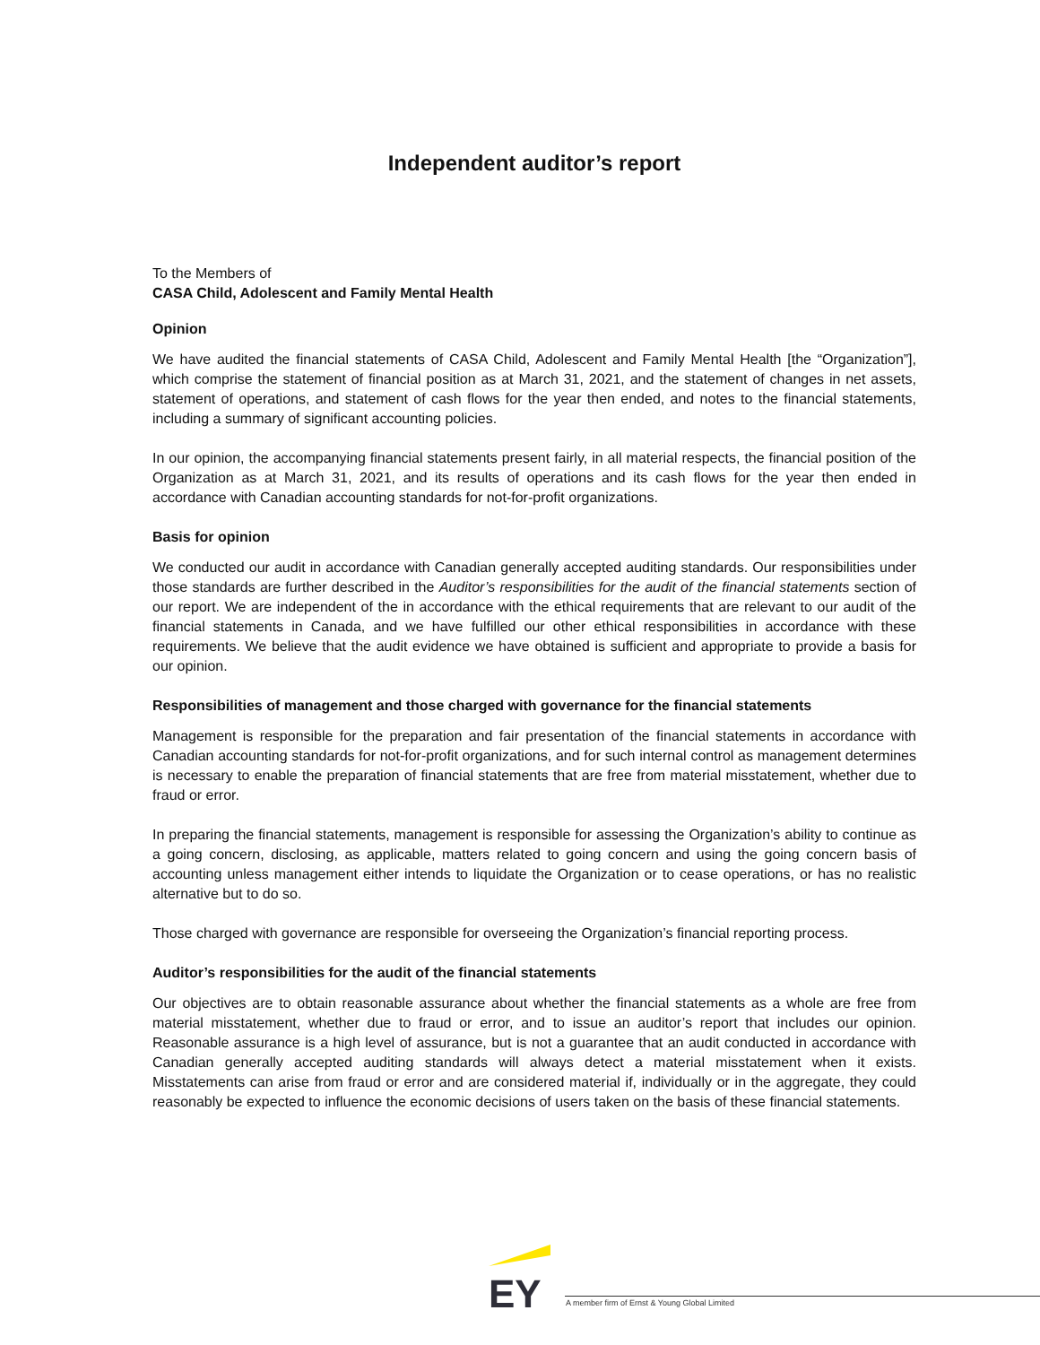Independent auditor’s report
To the Members of
CASA Child, Adolescent and Family Mental Health
Opinion
We have audited the financial statements of CASA Child, Adolescent and Family Mental Health [the “Organization”], which comprise the statement of financial position as at March 31, 2021, and the statement of changes in net assets, statement of operations, and statement of cash flows for the year then ended, and notes to the financial statements, including a summary of significant accounting policies.
In our opinion, the accompanying financial statements present fairly, in all material respects, the financial position of the Organization as at March 31, 2021, and its results of operations and its cash flows for the year then ended in accordance with Canadian accounting standards for not-for-profit organizations.
Basis for opinion
We conducted our audit in accordance with Canadian generally accepted auditing standards. Our responsibilities under those standards are further described in the Auditor’s responsibilities for the audit of the financial statements section of our report. We are independent of the in accordance with the ethical requirements that are relevant to our audit of the financial statements in Canada, and we have fulfilled our other ethical responsibilities in accordance with these requirements. We believe that the audit evidence we have obtained is sufficient and appropriate to provide a basis for our opinion.
Responsibilities of management and those charged with governance for the financial statements
Management is responsible for the preparation and fair presentation of the financial statements in accordance with Canadian accounting standards for not-for-profit organizations, and for such internal control as management determines is necessary to enable the preparation of financial statements that are free from material misstatement, whether due to fraud or error.
In preparing the financial statements, management is responsible for assessing the Organization’s ability to continue as a going concern, disclosing, as applicable, matters related to going concern and using the going concern basis of accounting unless management either intends to liquidate the Organization or to cease operations, or has no realistic alternative but to do so.
Those charged with governance are responsible for overseeing the Organization’s financial reporting process.
Auditor’s responsibilities for the audit of the financial statements
Our objectives are to obtain reasonable assurance about whether the financial statements as a whole are free from material misstatement, whether due to fraud or error, and to issue an auditor’s report that includes our opinion. Reasonable assurance is a high level of assurance, but is not a guarantee that an audit conducted in accordance with Canadian generally accepted auditing standards will always detect a material misstatement when it exists. Misstatements can arise from fraud or error and are considered material if, individually or in the aggregate, they could reasonably be expected to influence the economic decisions of users taken on the basis of these financial statements.
EY
A member firm of Ernst & Young Global Limited